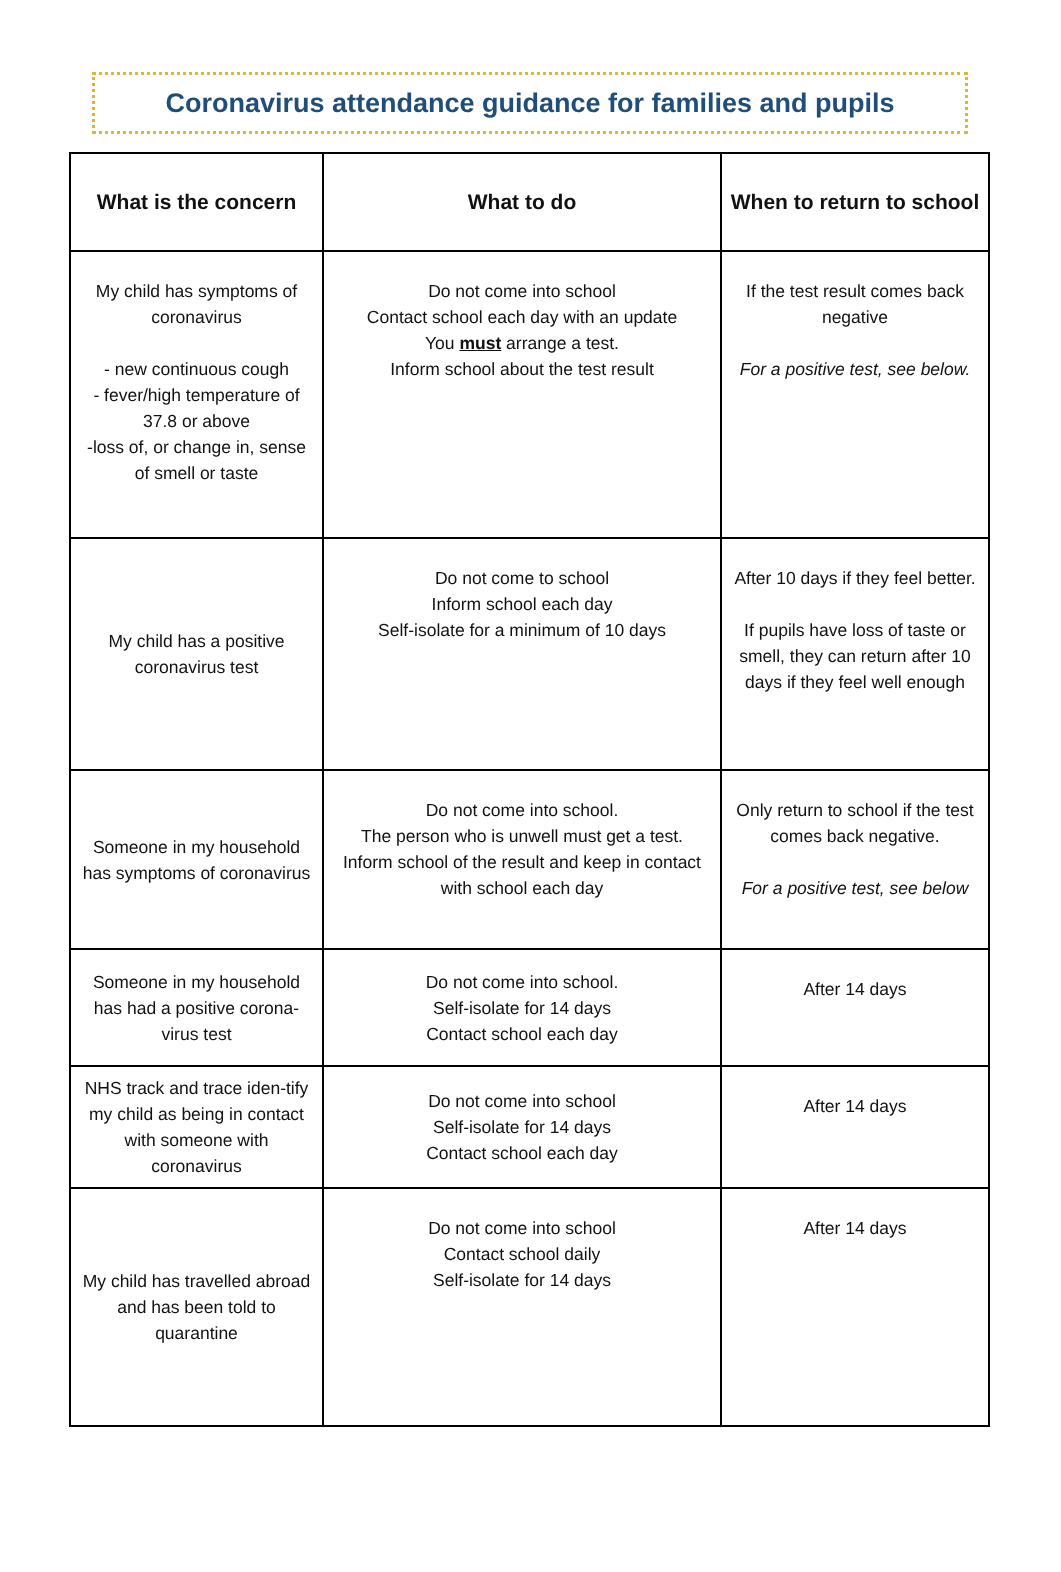Coronavirus attendance guidance for families and pupils
| What is the concern | What to do | When to return to school |
| --- | --- | --- |
| My child has symptoms of coronavirus - new continuous cough - fever/high temperature of 37.8 or above -loss of, or change in, sense of smell or taste | Do not come into school Contact school each day with an update You must arrange a test. Inform school about the test result | If the test result comes back negative For a positive test, see below. |
| My child has a positive coronavirus test | Do not come to school Inform school each day Self-isolate for a minimum of 10 days | After 10 days if they feel better. If pupils have loss of taste or smell, they can return after 10 days if they feel well enough |
| Someone in my household has symptoms of coronavirus | Do not come into school. The person who is unwell must get a test. Inform school of the result and keep in contact with school each day | Only return to school if the test comes back negative. For a positive test, see below |
| Someone in my household has had a positive corona-virus test | Do not come into school. Self-isolate for 14 days Contact school each day | After 14 days |
| NHS track and trace iden-tify my child as being in contact with someone with coronavirus | Do not come into school Self-isolate for 14 days Contact school each day | After 14 days |
| My child has travelled abroad and has been told to quarantine | Do not come into school Contact school daily Self-isolate for 14 days | After 14 days |